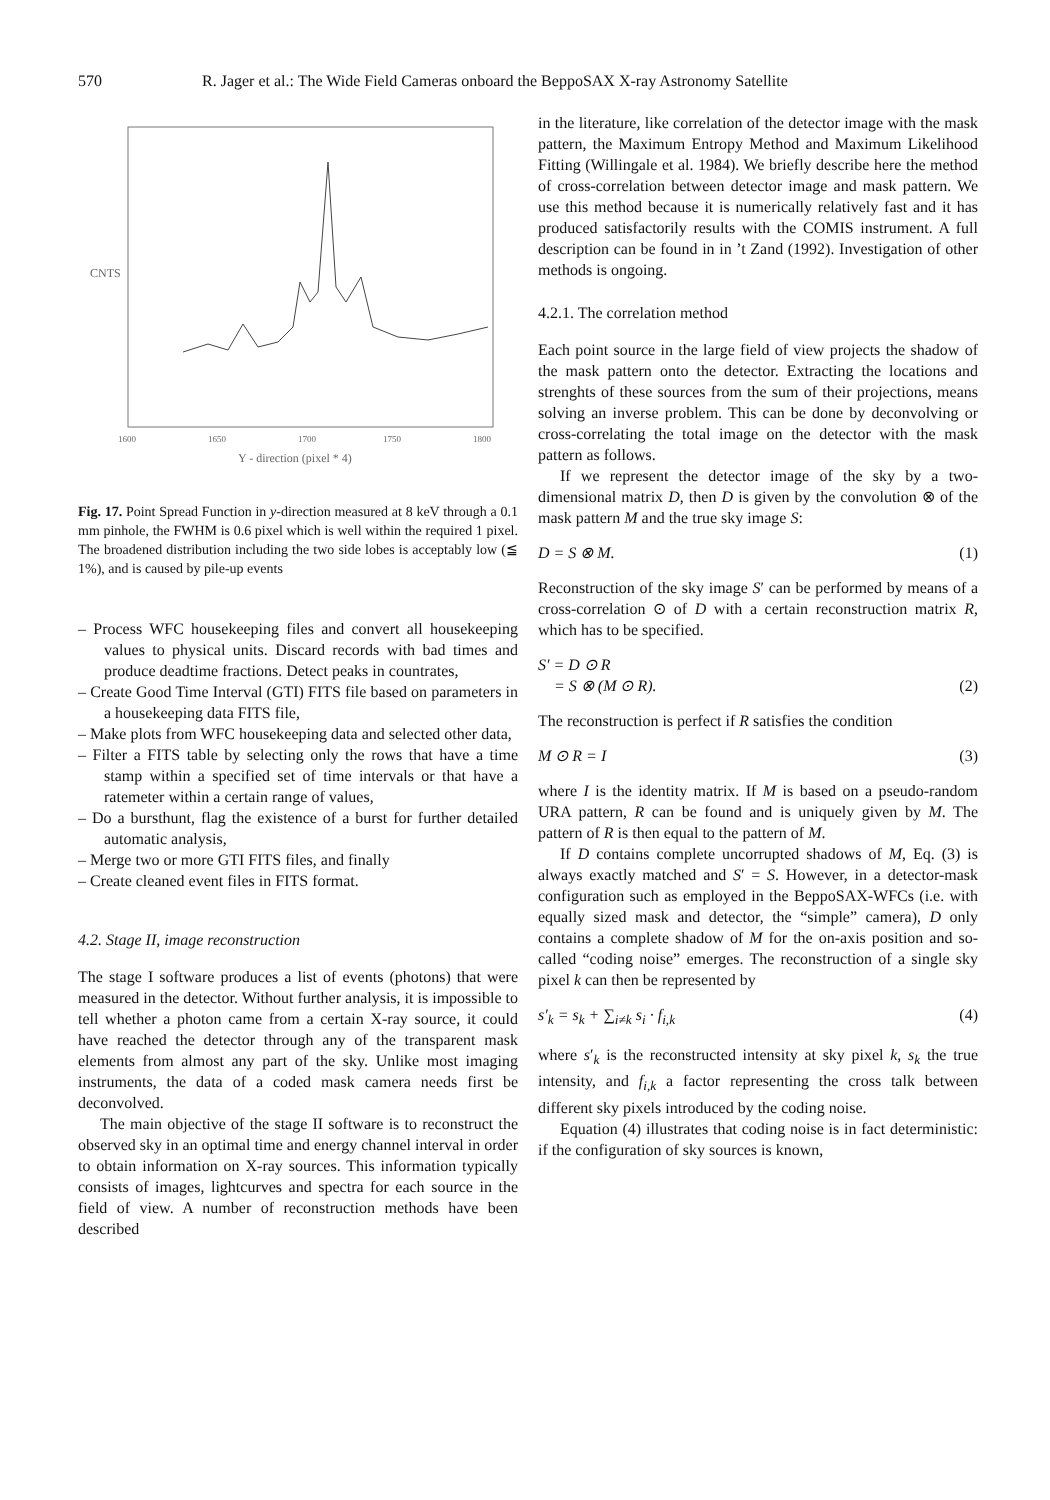570 R. Jager et al.: The Wide Field Cameras onboard the BeppoSAX X-ray Astronomy Satellite
CNTS
1600
1650
1700
1750
1800
Y - direction (pixel * 4)
Fig. 17. Point Spread Function in y-direction measured at 8 keV through a 0.1 mm pinhole, the FWHM is 0.6 pixel which is well within the required 1 pixel. The broadened distribution including the two side lobes is acceptably low (≦ 1%), and is caused by pile-up events
– Process WFC housekeeping files and convert all housekeeping values to physical units. Discard records with bad times and produce deadtime fractions. Detect peaks in countrates,
– Create Good Time Interval (GTI) FITS file based on parameters in a housekeeping data FITS file,
– Make plots from WFC housekeeping data and selected other data,
– Filter a FITS table by selecting only the rows that have a time stamp within a specified set of time intervals or that have a ratemeter within a certain range of values,
– Do a bursthunt, flag the existence of a burst for further detailed automatic analysis,
– Merge two or more GTI FITS files, and finally
– Create cleaned event files in FITS format.
4.2. Stage II, image reconstruction
The stage I software produces a list of events (photons) that were measured in the detector. Without further analysis, it is impossible to tell whether a photon came from a certain X-ray source, it could have reached the detector through any of the transparent mask elements from almost any part of the sky. Unlike most imaging instruments, the data of a coded mask camera needs first be deconvolved.
The main objective of the stage II software is to reconstruct the observed sky in an optimal time and energy channel interval in order to obtain information on X-ray sources. This information typically consists of images, lightcurves and spectra for each source in the field of view. A number of reconstruction methods have been described
in the literature, like correlation of the detector image with the mask pattern, the Maximum Entropy Method and Maximum Likelihood Fitting (Willingale et al. 1984). We briefly describe here the method of cross-correlation between detector image and mask pattern. We use this method because it is numerically relatively fast and it has produced satisfactorily results with the COMIS instrument. A full description can be found in in ’t Zand (1992). Investigation of other methods is ongoing.
4.2.1. The correlation method
Each point source in the large field of view projects the shadow of the mask pattern onto the detector. Extracting the locations and strenghts of these sources from the sum of their projections, means solving an inverse problem. This can be done by deconvolving or cross-correlating the total image on the detector with the mask pattern as follows.
If we represent the detector image of the sky by a two-dimensional matrix D, then D is given by the convolution ⊗ of the mask pattern M and the true sky image S:
D = S ⊗ M. (1)
Reconstruction of the sky image S′ can be performed by means of a cross-correlation ⊙ of D with a certain reconstruction matrix R, which has to be specified.
S′ = D ⊙ R
= S ⊗ (M ⊙ R). (2)
The reconstruction is perfect if R satisfies the condition
M ⊙ R = I (3)
where I is the identity matrix. If M is based on a pseudo-random URA pattern, R can be found and is uniquely given by M. The pattern of R is then equal to the pattern of M.
If D contains complete uncorrupted shadows of M, Eq. (3) is always exactly matched and S′ = S. However, in a detector-mask configuration such as employed in the BeppoSAX-WFCs (i.e. with equally sized mask and detector, the “simple” camera), D only contains a complete shadow of M for the on-axis position and so-called “coding noise” emerges. The reconstruction of a single sky pixel k can then be represented by
s′<sub>k</sub> = s<sub>k</sub> + ∑<sub>i≠k</sub> s<sub>i</sub> · f<sub>i,k</sub> (4)
where s′<sub>k</sub> is the reconstructed intensity at sky pixel k, s<sub>k</sub> the true intensity, and f<sub>i,k</sub> a factor representing the cross talk between different sky pixels introduced by the coding noise.
Equation (4) illustrates that coding noise is in fact deterministic: if the configuration of sky sources is known,